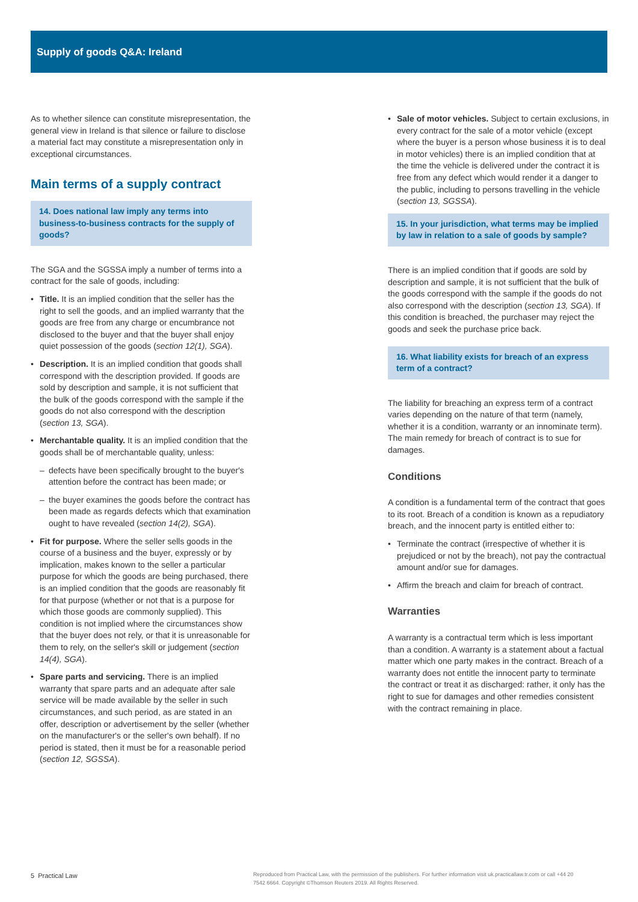Supply of goods Q&A: Ireland
As to whether silence can constitute misrepresentation, the general view in Ireland is that silence or failure to disclose a material fact may constitute a misrepresentation only in exceptional circumstances.
Main terms of a supply contract
14. Does national law imply any terms into business-to-business contracts for the supply of goods?
The SGA and the SGSSA imply a number of terms into a contract for the sale of goods, including:
Title. It is an implied condition that the seller has the right to sell the goods, and an implied warranty that the goods are free from any charge or encumbrance not disclosed to the buyer and that the buyer shall enjoy quiet possession of the goods (section 12(1), SGA).
Description. It is an implied condition that goods shall correspond with the description provided. If goods are sold by description and sample, it is not sufficient that the bulk of the goods correspond with the sample if the goods do not also correspond with the description (section 13, SGA).
Merchantable quality. It is an implied condition that the goods shall be of merchantable quality, unless:
defects have been specifically brought to the buyer's attention before the contract has been made; or
the buyer examines the goods before the contract has been made as regards defects which that examination ought to have revealed (section 14(2), SGA).
Fit for purpose. Where the seller sells goods in the course of a business and the buyer, expressly or by implication, makes known to the seller a particular purpose for which the goods are being purchased, there is an implied condition that the goods are reasonably fit for that purpose (whether or not that is a purpose for which those goods are commonly supplied). This condition is not implied where the circumstances show that the buyer does not rely, or that it is unreasonable for them to rely, on the seller's skill or judgement (section 14(4), SGA).
Spare parts and servicing. There is an implied warranty that spare parts and an adequate after sale service will be made available by the seller in such circumstances, and such period, as are stated in an offer, description or advertisement by the seller (whether on the manufacturer's or the seller's own behalf). If no period is stated, then it must be for a reasonable period (section 12, SGSSA).
Sale of motor vehicles. Subject to certain exclusions, in every contract for the sale of a motor vehicle (except where the buyer is a person whose business it is to deal in motor vehicles) there is an implied condition that at the time the vehicle is delivered under the contract it is free from any defect which would render it a danger to the public, including to persons travelling in the vehicle (section 13, SGSSA).
15. In your jurisdiction, what terms may be implied by law in relation to a sale of goods by sample?
There is an implied condition that if goods are sold by description and sample, it is not sufficient that the bulk of the goods correspond with the sample if the goods do not also correspond with the description (section 13, SGA). If this condition is breached, the purchaser may reject the goods and seek the purchase price back.
16. What liability exists for breach of an express term of a contract?
The liability for breaching an express term of a contract varies depending on the nature of that term (namely, whether it is a condition, warranty or an innominate term). The main remedy for breach of contract is to sue for damages.
Conditions
A condition is a fundamental term of the contract that goes to its root. Breach of a condition is known as a repudiatory breach, and the innocent party is entitled either to:
Terminate the contract (irrespective of whether it is prejudiced or not by the breach), not pay the contractual amount and/or sue for damages.
Affirm the breach and claim for breach of contract.
Warranties
A warranty is a contractual term which is less important than a condition. A warranty is a statement about a factual matter which one party makes in the contract. Breach of a warranty does not entitle the innocent party to terminate the contract or treat it as discharged: rather, it only has the right to sue for damages and other remedies consistent with the contract remaining in place.
5 Practical Law
Reproduced from Practical Law, with the permission of the publishers. For further information visit uk.practicallaw.tr.com or call +44 20 7542 6664. Copyright ©Thomson Reuters 2019. All Rights Reserved.